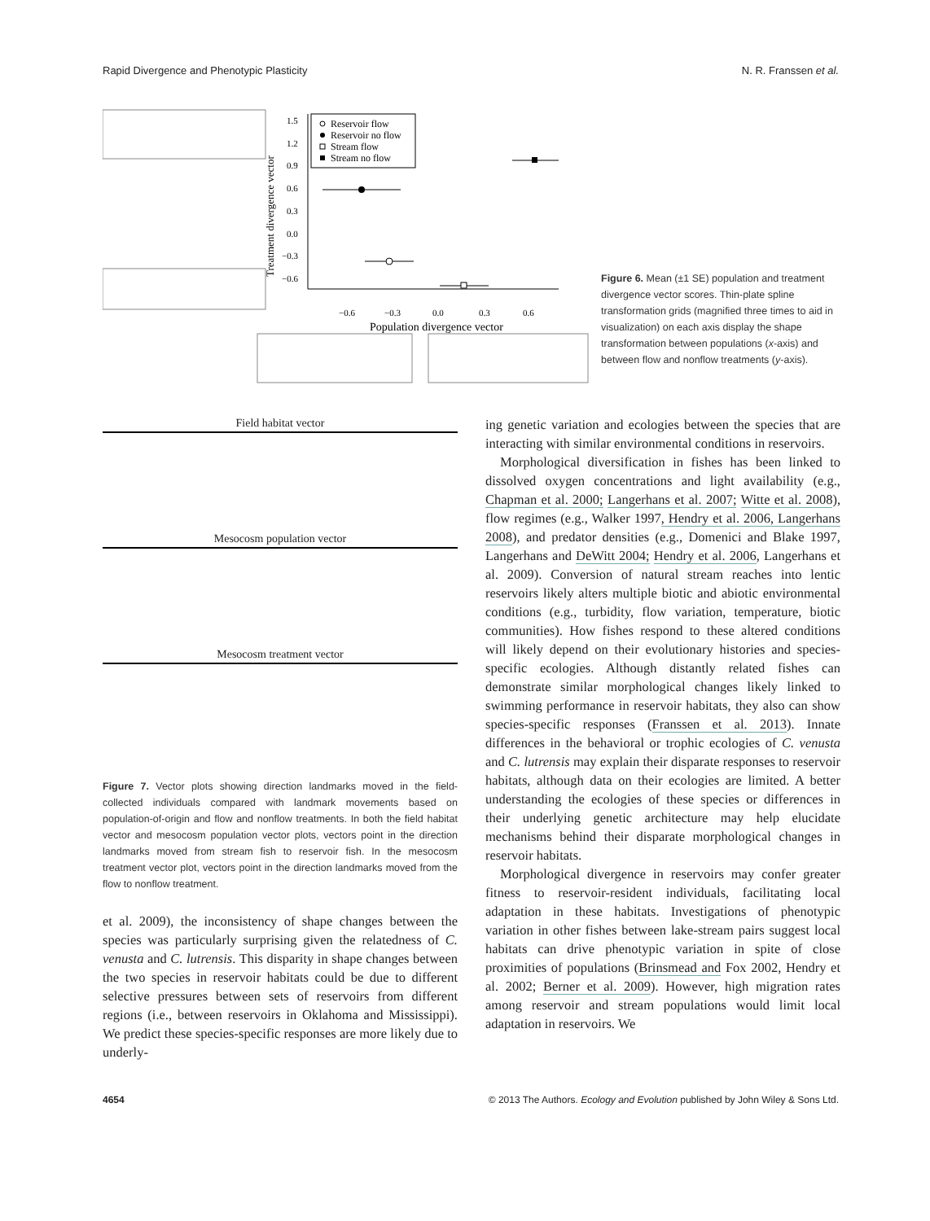Rapid Divergence and Phenotypic Plasticity N. R. Franssen et al.
Treatment divergence vector
1.5
1.2
0.9
0.6
0.3
0.0
−0.3
−0.6
−0.6
−0.3
0.0
0.3
0.6
Population divergence vector
Reservoir flow
Reservoir no flow
Stream flow
Stream no flow
Figure 6. Mean (±1 SE) population and treatment divergence vector scores. Thin-plate spline transformation grids (magnified three times to aid in visualization) on each axis display the shape transformation between populations (x-axis) and between flow and nonflow treatments (y-axis).
Field habitat vector
Mesocosm population vector
Mesocosm treatment vector
Figure 7. Vector plots showing direction landmarks moved in the field-collected individuals compared with landmark movements based on population-of-origin and flow and nonflow treatments. In both the field habitat vector and mesocosm population vector plots, vectors point in the direction landmarks moved from stream fish to reservoir fish. In the mesocosm treatment vector plot, vectors point in the direction landmarks moved from the flow to nonflow treatment.
et al. 2009), the inconsistency of shape changes between the species was particularly surprising given the relatedness of C. venusta and C. lutrensis. This disparity in shape changes between the two species in reservoir habitats could be due to different selective pressures between sets of reservoirs from different regions (i.e., between reservoirs in Oklahoma and Mississippi). We predict these species-specific responses are more likely due to underly-
ing genetic variation and ecologies between the species that are interacting with similar environmental conditions in reservoirs.
Morphological diversification in fishes has been linked to dissolved oxygen concentrations and light availability (e.g., Chapman et al. 2000; Langerhans et al. 2007; Witte et al. 2008), flow regimes (e.g., Walker 1997, Hendry et al. 2006, Langerhans 2008), and predator densities (e.g., Domenici and Blake 1997, Langerhans and DeWitt 2004; Hendry et al. 2006, Langerhans et al. 2009). Conversion of natural stream reaches into lentic reservoirs likely alters multiple biotic and abiotic environmental conditions (e.g., turbidity, flow variation, temperature, biotic communities). How fishes respond to these altered conditions will likely depend on their evolutionary histories and species-specific ecologies. Although distantly related fishes can demonstrate similar morphological changes likely linked to swimming performance in reservoir habitats, they also can show species-specific responses (Franssen et al. 2013). Innate differences in the behavioral or trophic ecologies of C. venusta and C. lutrensis may explain their disparate responses to reservoir habitats, although data on their ecologies are limited. A better understanding the ecologies of these species or differences in their underlying genetic architecture may help elucidate mechanisms behind their disparate morphological changes in reservoir habitats.
Morphological divergence in reservoirs may confer greater fitness to reservoir-resident individuals, facilitating local adaptation in these habitats. Investigations of phenotypic variation in other fishes between lake-stream pairs suggest local habitats can drive phenotypic variation in spite of close proximities of populations (Brinsmead and Fox 2002, Hendry et al. 2002; Berner et al. 2009). However, high migration rates among reservoir and stream populations would limit local adaptation in reservoirs. We
4654 © 2013 The Authors. Ecology and Evolution published by John Wiley & Sons Ltd.